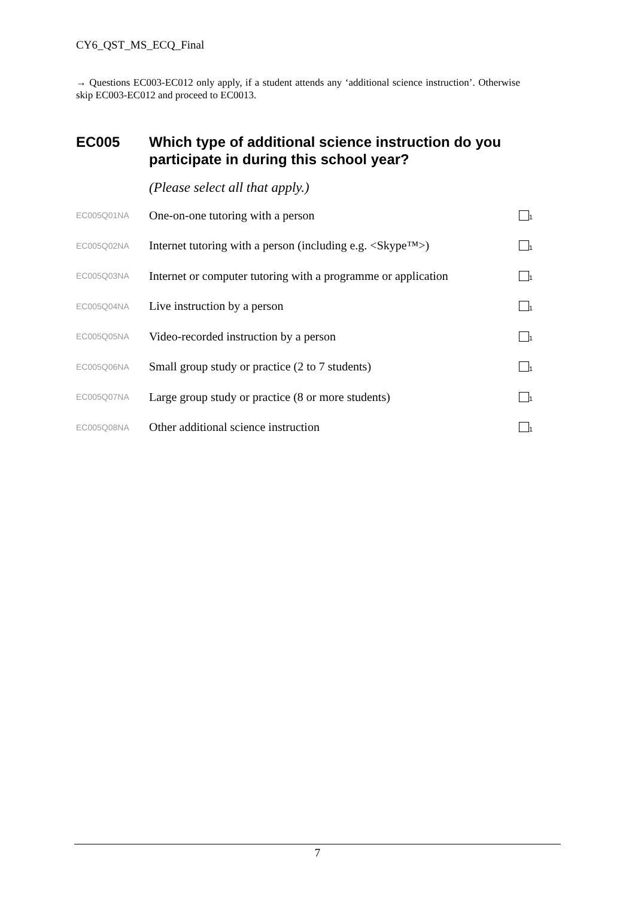CY6_QST_MS_ECQ_Final
→ Questions EC003-EC012 only apply, if a student attends any ‘additional science instruction’. Otherwise skip EC003-EC012 and proceed to EC0013.
EC005 Which type of additional science instruction do you participate in during this school year?
(Please select all that apply.)
| EC005Q01NA | One-on-one tutoring with a person | <sub>1</sub> |
| EC005Q02NA | Internet tutoring with a person (including e.g. <Skype™>) | <sub>1</sub> |
| EC005Q03NA | Internet or computer tutoring with a programme or application | <sub>1</sub> |
| EC005Q04NA | Live instruction by a person | <sub>1</sub> |
| EC005Q05NA | Video-recorded instruction by a person | <sub>1</sub> |
| EC005Q06NA | Small group study or practice (2 to 7 students) | <sub>1</sub> |
| EC005Q07NA | Large group study or practice (8 or more students) | <sub>1</sub> |
| EC005Q08NA | Other additional science instruction | <sub>1</sub> |
7